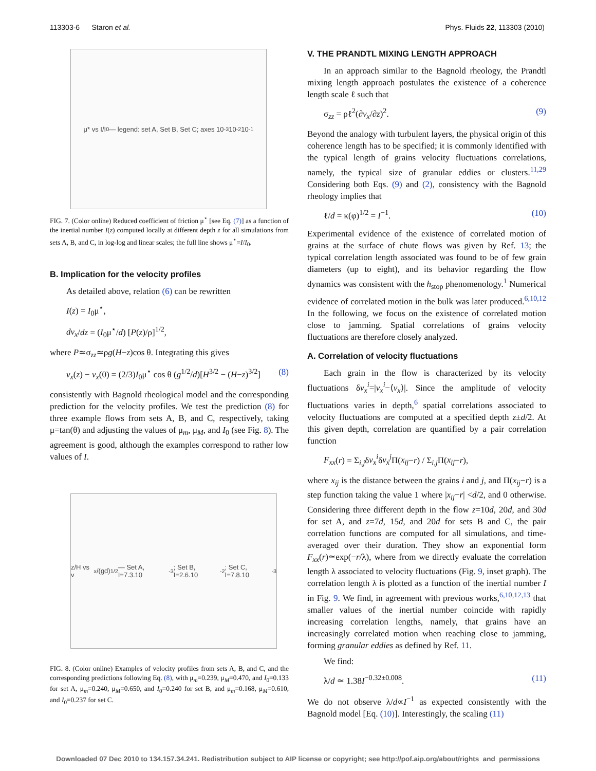113303-6 Staron et al. Phys. Fluids 22, 113303 (2010)
μ* vs I/I<sub>0</sub> — legend: set A, Set B, Set C; axes 10<sup>-3</sup> 10<sup>-2</sup> 10<sup>-1</sup>
FIG. 7. (Color online) Reduced coefficient of friction μ<sup>⋆</sup> [see Eq. (7)] as a function of the inertial number I(z) computed locally at different depth z for all simulations from sets A, B, and C, in log-log and linear scales; the full line shows μ<sup>⋆</sup>=I/I<sub>0</sub>.
B. Implication for the velocity profiles
As detailed above, relation (6) can be rewritten
I(z) = I<sub>0</sub>μ<sup>⋆</sup>,
dv<sub>x</sub>/dz = (I<sub>0</sub>μ<sup>⋆</sup>/d) [P(z)/ρ]<sup>1/2</sup>,
where P≃σ<sub>zz</sub>≃ρg(H−z)cos θ. Integrating this gives
v<sub>x</sub>(z) − v<sub>x</sub>(0) = (2/3)I<sub>0</sub>μ<sup>⋆</sup> cos θ (g<sup>1/2</sup>/d)[H<sup>3/2</sup> − (H−z)<sup>3/2</sup>] (8)
consistently with Bagnold rheological model and the corresponding prediction for the velocity profiles. We test the prediction (8) for three example flows from sets A, B, and C, respectively, taking μ=tan(θ) and adjusting the values of μ<sub>m</sub>, μ<sub>M</sub>, and I<sub>0</sub> (see Fig. 8). The agreement is good, although the examples correspond to rather low values of I.
z/H vs v<sub>x</sub>/(gd)<sup>1/2</sup> — Set A, I=7.3.10<sup>-3</sup>; Set B, I=2.6.10<sup>-2</sup>; Set C, I=7.8.10<sup>-3</sup>
FIG. 8. (Color online) Examples of velocity profiles from sets A, B, and C, and the corresponding predictions following Eq. (8), with μ<sub>m</sub>=0.239, μ<sub>M</sub>=0.470, and I<sub>0</sub>=0.133 for set A, μ<sub>m</sub>=0.240, μ<sub>M</sub>=0.650, and I<sub>0</sub>=0.240 for set B, and μ<sub>m</sub>=0.168, μ<sub>M</sub>=0.610, and I<sub>0</sub>=0.237 for set C.
V. THE PRANDTL MIXING LENGTH APPROACH
In an approach similar to the Bagnold rheology, the Prandtl mixing length approach postulates the existence of a coherence length scale ℓ such that
σ<sub>zz</sub> = ρℓ<sup>2</sup>(∂v<sub>x</sub>/∂z)<sup>2</sup>. (9)
Beyond the analogy with turbulent layers, the physical origin of this coherence length has to be specified; it is commonly identified with the typical length of grains velocity fluctuations correlations, namely, the typical size of granular eddies or clusters.<sup>11,29</sup> Considering both Eqs. (9) and (2), consistency with the Bagnold rheology implies that
ℓ/d = κ(φ)<sup>1/2</sup> = I<sup>−1</sup>. (10)
Experimental evidence of the existence of correlated motion of grains at the surface of chute flows was given by Ref. 13; the typical correlation length associated was found to be of few grain diameters (up to eight), and its behavior regarding the flow dynamics was consistent with the h<sub>stop</sub> phenomenology.<sup>1</sup> Numerical evidence of correlated motion in the bulk was later produced.<sup>6,10,12</sup> In the following, we focus on the existence of correlated motion close to jamming. Spatial correlations of grains velocity fluctuations are therefore closely analyzed.
A. Correlation of velocity fluctuations
Each grain in the flow is characterized by its velocity fluctuations δv<sub>x</sub><sup>i</sup>=|v<sub>x</sub><sup>i</sup>−⟨v<sub>x</sub>⟩|. Since the amplitude of velocity fluctuations varies in depth,<sup>6</sup> spatial correlations associated to velocity fluctuations are computed at a specified depth z±d/2. At this given depth, correlation are quantified by a pair correlation function
F<sub>xx</sub>(r) = Σ<sub>i,j</sub>δv<sub>x</sub><sup>i</sup>δv<sub>x</sub><sup>j</sup> Π(x<sub>ij</sub>−r) / Σ<sub>i,j</sub>Π(x<sub>ij</sub>−r),
where x<sub>ij</sub> is the distance between the grains i and j, and Π(x<sub>ij</sub>−r) is a step function taking the value 1 where |x<sub>ij</sub>−r| <d/2, and 0 otherwise. Considering three different depth in the flow z=10d, 20d, and 30d for set A, and z=7d, 15d, and 20d for sets B and C, the pair correlation functions are computed for all simulations, and time-averaged over their duration. They show an exponential form F<sub>xx</sub>(r)≃exp(−r/λ), where from we directly evaluate the correlation length λ associated to velocity fluctuations (Fig. 9, inset graph). The correlation length λ is plotted as a function of the inertial number I in Fig. 9. We find, in agreement with previous works,<sup>6,10,12,13</sup> that smaller values of the inertial number coincide with rapidly increasing correlation lengths, namely, that grains have an increasingly correlated motion when reaching close to jamming, forming granular eddies as defined by Ref. 11.
We find:
λ/d ≃ 1.38I<sup>−0.32±0.008</sup>. (11)
We do not observe λ/d∝I<sup>−1</sup> as expected consistently with the Bagnold model [Eq. (10)]. Interestingly, the scaling (11)
Downloaded 07 Dec 2010 to 134.157.34.241. Redistribution subject to AIP license or copyright; see http://pof.aip.org/about/rights_and_permissions